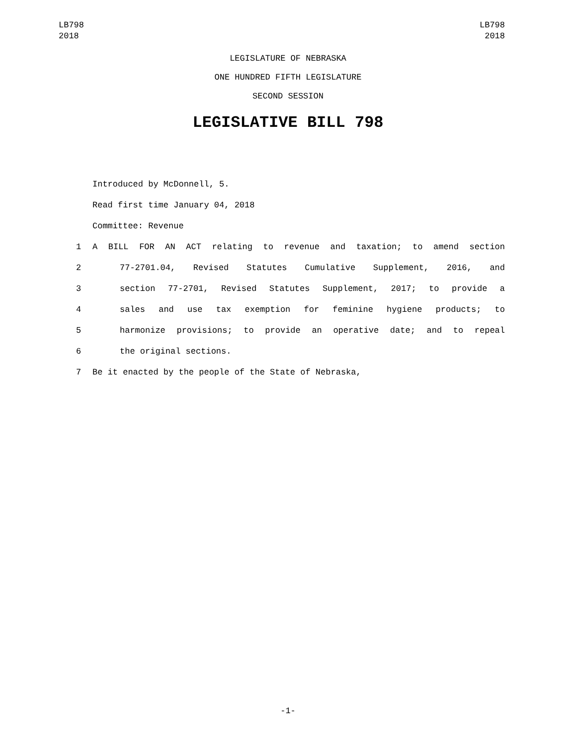LB798
2018
LB798
2018
LEGISLATURE OF NEBRASKA
ONE HUNDRED FIFTH LEGISLATURE
SECOND SESSION
LEGISLATIVE BILL 798
Introduced by McDonnell, 5.
Read first time January 04, 2018
Committee: Revenue
1 A BILL FOR AN ACT relating to revenue and taxation; to amend section
2 77-2701.04, Revised Statutes Cumulative Supplement, 2016, and
3 section 77-2701, Revised Statutes Supplement, 2017; to provide a
4 sales and use tax exemption for feminine hygiene products; to
5 harmonize provisions; to provide an operative date; and to repeal
6 the original sections.
7 Be it enacted by the people of the State of Nebraska,
-1-